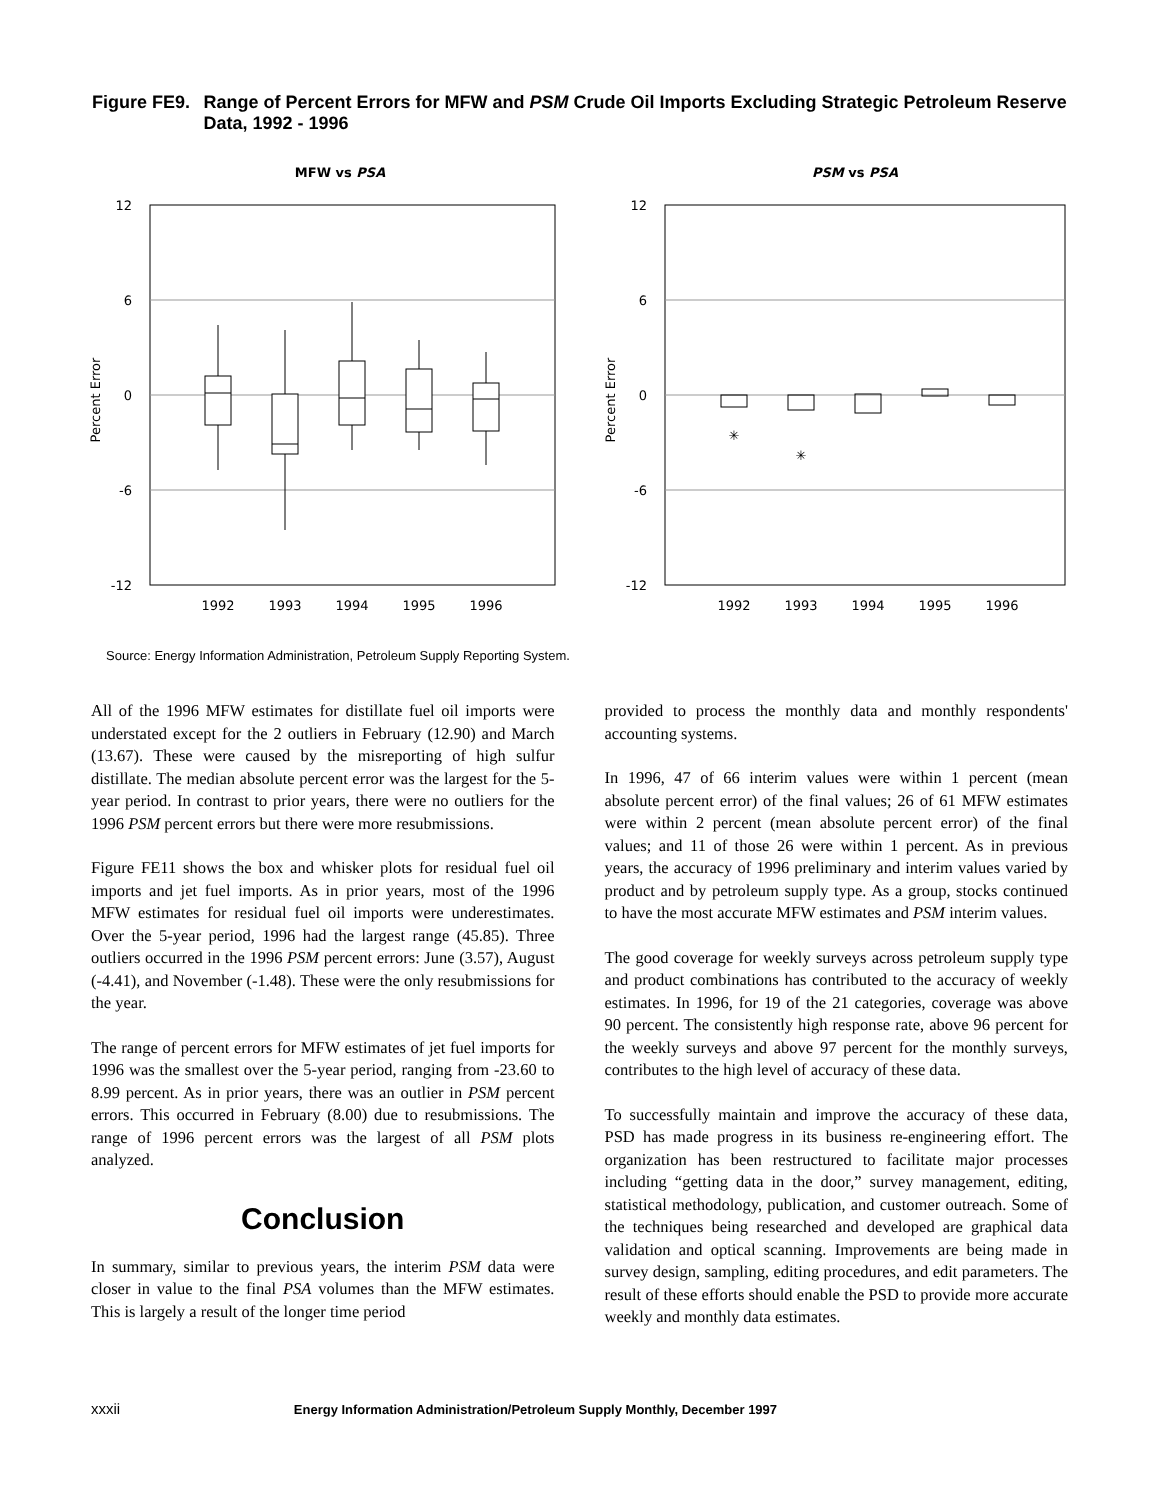Figure FE9. Range of Percent Errors for MFW and PSM Crude Oil Imports Excluding Strategic Petroleum Reserve Data, 1992 - 1996
MFW vs PSA
12
6
0
-6
-12
Percent Error
1992
1993
1994
1995
1996
PSM vs PSA
12
6
0
-6
-12
Percent Error
✳
✳
1992
1993
1994
1995
1996
Source: Energy Information Administration, Petroleum Supply Reporting System.
All of the 1996 MFW estimates for distillate fuel oil imports were understated except for the 2 outliers in February (12.90) and March (13.67). These were caused by the misreporting of high sulfur distillate. The median absolute percent error was the largest for the 5-year period. In contrast to prior years, there were no outliers for the 1996 PSM percent errors but there were more resubmissions.
Figure FE11 shows the box and whisker plots for residual fuel oil imports and jet fuel imports. As in prior years, most of the 1996 MFW estimates for residual fuel oil imports were underestimates. Over the 5-year period, 1996 had the largest range (45.85). Three outliers occurred in the 1996 PSM percent errors: June (3.57), August (-4.41), and November (-1.48). These were the only resubmissions for the year.
The range of percent errors for MFW estimates of jet fuel imports for 1996 was the smallest over the 5-year period, ranging from -23.60 to 8.99 percent. As in prior years, there was an outlier in PSM percent errors. This occurred in February (8.00) due to resubmissions. The range of 1996 percent errors was the largest of all PSM plots analyzed.
Conclusion
In summary, similar to previous years, the interim PSM data were closer in value to the final PSA volumes than the MFW estimates. This is largely a result of the longer time period
provided to process the monthly data and monthly respondents' accounting systems.
In 1996, 47 of 66 interim values were within 1 percent (mean absolute percent error) of the final values; 26 of 61 MFW estimates were within 2 percent (mean absolute percent error) of the final values; and 11 of those 26 were within 1 percent. As in previous years, the accuracy of 1996 preliminary and interim values varied by product and by petroleum supply type. As a group, stocks continued to have the most accurate MFW estimates and PSM interim values.
The good coverage for weekly surveys across petroleum supply type and product combinations has contributed to the accuracy of weekly estimates. In 1996, for 19 of the 21 categories, coverage was above 90 percent. The consistently high response rate, above 96 percent for the weekly surveys and above 97 percent for the monthly surveys, contributes to the high level of accuracy of these data.
To successfully maintain and improve the accuracy of these data, PSD has made progress in its business re-engineering effort. The organization has been restructured to facilitate major processes including “getting data in the door,” survey management, editing, statistical methodology, publication, and customer outreach. Some of the techniques being researched and developed are graphical data validation and optical scanning. Improvements are being made in survey design, sampling, editing procedures, and edit parameters. The result of these efforts should enable the PSD to provide more accurate weekly and monthly data estimates.
xxxii Energy Information Administration/Petroleum Supply Monthly, December 1997